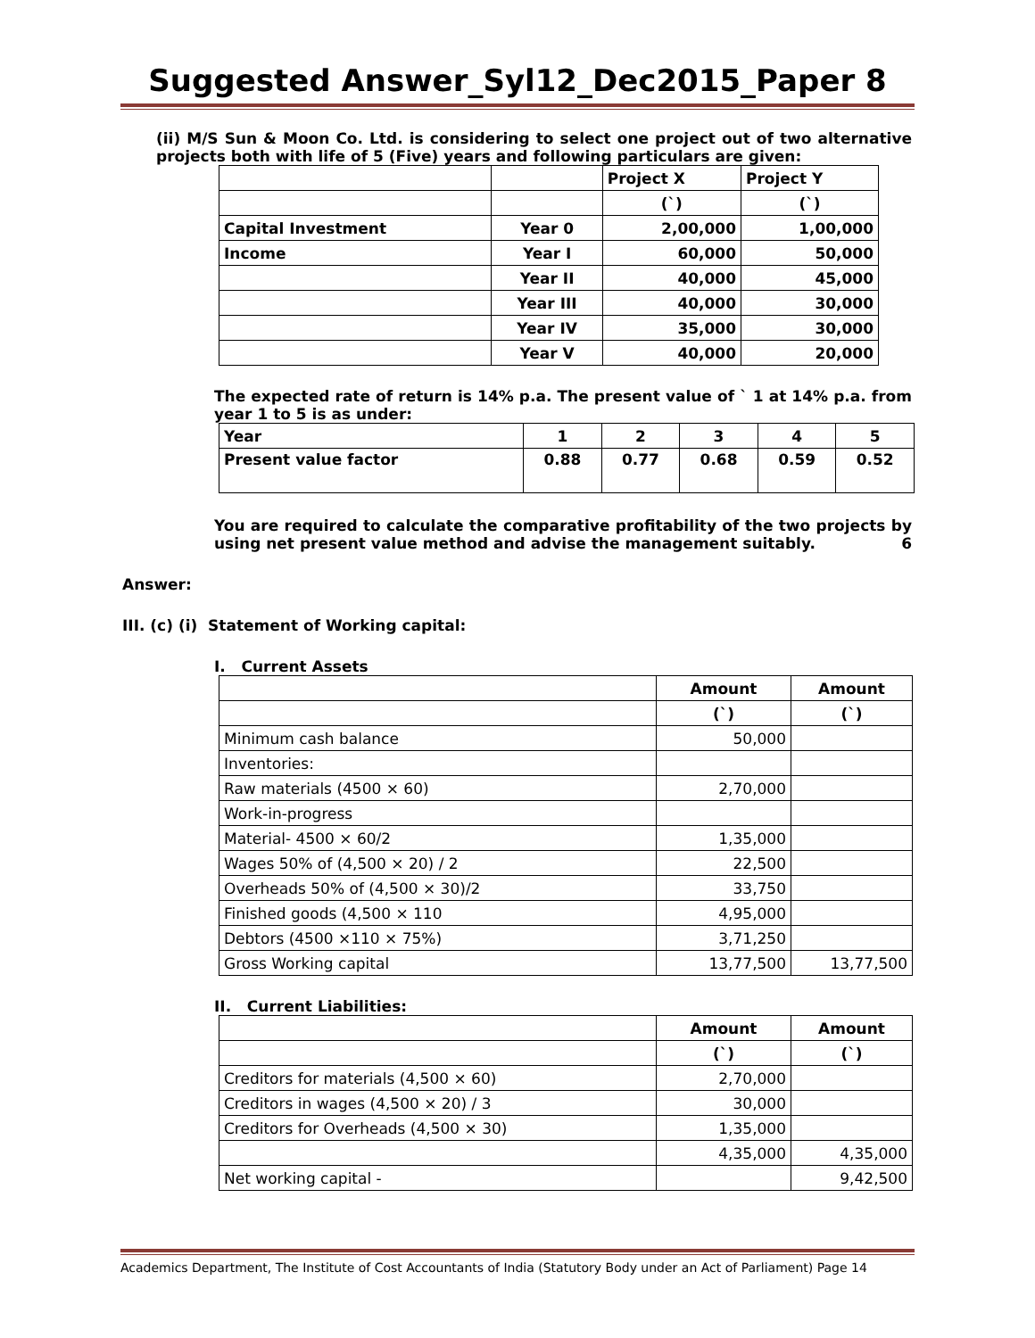Suggested Answer_Syl12_Dec2015_Paper 8
(ii) M/S Sun & Moon Co. Ltd. is considering to select one project out of two alternative projects both with life of 5 (Five) years and following particulars are given:
| | | Project X | Project Y |
| | | (`) | (`) |
| Capital Investment | Year 0 | 2,00,000 | 1,00,000 |
| Income | Year I | 60,000 | 50,000 |
| | Year II | 40,000 | 45,000 |
| | Year III | 40,000 | 30,000 |
| | Year IV | 35,000 | 30,000 |
| | Year V | 40,000 | 20,000 |
The expected rate of return is 14% p.a. The present value of ` 1 at 14% p.a. from year 1 to 5 is as under:
| Year | 1 | 2 | 3 | 4 | 5 |
| Present value factor | 0.88 | 0.77 | 0.68 | 0.59 | 0.52 |
You are required to calculate the comparative profitability of the two projects by using net present value method and advise the management suitably. 6
Answer:
III. (c) (i) Statement of Working capital:
I. Current Assets
| | Amount | Amount |
| | (`) | (`) |
| Minimum cash balance | 50,000 | |
| Inventories: | | |
| Raw materials (4500 × 60) | 2,70,000 | |
| Work-in-progress | | |
| Material- 4500 × 60/2 | 1,35,000 | |
| Wages 50% of (4,500 × 20) / 2 | 22,500 | |
| Overheads 50% of (4,500 × 30)/2 | 33,750 | |
| Finished goods (4,500 × 110 | 4,95,000 | |
| Debtors (4500 ×110 × 75%) | 3,71,250 | |
| Gross Working capital | 13,77,500 | 13,77,500 |
II. Current Liabilities:
| | Amount | Amount |
| | (`) | (`) |
| Creditors for materials (4,500 × 60) | 2,70,000 | |
| Creditors in wages (4,500 × 20) / 3 | 30,000 | |
| Creditors for Overheads (4,500 × 30) | 1,35,000 | |
| | 4,35,000 | 4,35,000 |
| Net working capital - | | 9,42,500 |
Academics Department, The Institute of Cost Accountants of India (Statutory Body under an Act of Parliament) Page 14